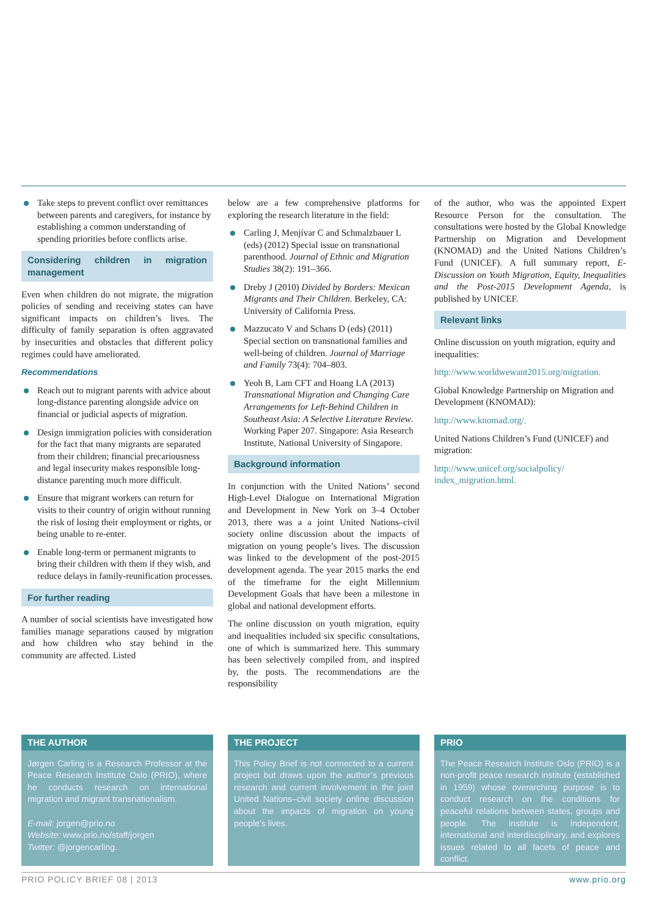Take steps to prevent conflict over remittances between parents and caregivers, for instance by establishing a common understanding of spending priorities before conflicts arise.
Considering children in migration management
Even when children do not migrate, the migration policies of sending and receiving states can have significant impacts on children’s lives. The difficulty of family separation is often aggravated by insecurities and obstacles that different policy regimes could have ameliorated.
Recommendations
Reach out to migrant parents with advice about long-distance parenting alongside advice on financial or judicial aspects of migration.
Design immigration policies with consideration for the fact that many migrants are separated from their children; financial precariousness and legal insecurity makes responsible long-distance parenting much more difficult.
Ensure that migrant workers can return for visits to their country of origin without running the risk of losing their employment or rights, or being unable to re-enter.
Enable long-term or permanent migrants to bring their children with them if they wish, and reduce delays in family-reunification processes.
For further reading
A number of social scientists have investigated how families manage separations caused by migration and how children who stay behind in the community are affected. Listed
below are a few comprehensive platforms for exploring the research literature in the field:
Carling J, Menjívar C and Schmalzbauer L (eds) (2012) Special issue on transnational parenthood. Journal of Ethnic and Migration Studies 38(2): 191–366.
Dreby J (2010) Divided by Borders: Mexican Migrants and Their Children. Berkeley, CA: University of California Press.
Mazzucato V and Schans D (eds) (2011) Special section on transnational families and well-being of children. Journal of Marriage and Family 73(4): 704–803.
Yeoh B, Lam CFT and Hoang LA (2013) Transnational Migration and Changing Care Arrangements for Left-Behind Children in Southeast Asia: A Selective Literature Review. Working Paper 207. Singapore: Asia Research Institute, National University of Singapore.
Background information
In conjunction with the United Nations’ second High-Level Dialogue on International Migration and Development in New York on 3–4 October 2013, there was a a joint United Nations–civil society online discussion about the impacts of migration on young people’s lives. The discussion was linked to the development of the post-2015 development agenda. The year 2015 marks the end of the timeframe for the eight Millennium Development Goals that have been a milestone in global and national development efforts.
The online discussion on youth migration, equity and inequalities included six specific consultations, one of which is summarized here. This summary has been selectively compiled from, and inspired by, the posts. The recommendations are the responsibility
of the author, who was the appointed Expert Resource Person for the consultation. The consultations were hosted by the Global Knowledge Partnership on Migration and Development (KNOMAD) and the United Nations Children’s Fund (UNICEF). A full summary report, E-Discussion on Youth Migration, Equity, Inequalities and the Post-2015 Development Agenda, is published by UNICEF.
Relevant links
Online discussion on youth migration, equity and inequalities:
http://www.worldwewant2015.org/migration.
Global Knowledge Partnership on Migration and Development (KNOMAD):
http://www.knomad.org/.
United Nations Children’s Fund (UNICEF) and migration:
http://www.unicef.org/socialpolicy/ index_migration.html.
THE AUTHOR
Jørgen Carling is a Research Professor at the Peace Research Institute Oslo (PRIO), where he conducts research on international migration and migrant transnationalism.
E-mail: jorgen@prio.no
Website: www.prio.no/staff/jorgen
Twitter: @jorgencarling.
THE PROJECT
This Policy Brief is not connected to a current project but draws upon the author’s previous research and current involvement in the joint United Nations–civil society online discussion about the impacts of migration on young people’s lives.
PRIO
The Peace Research Institute Oslo (PRIO) is a non-profit peace research institute (established in 1959) whose overarching purpose is to conduct research on the conditions for peaceful relations between states, groups and people. The institute is independent, international and interdisciplinary, and explores issues related to all facets of peace and conflict.
PRIO POLICY BRIEF 08 | 2013 www.prio.org